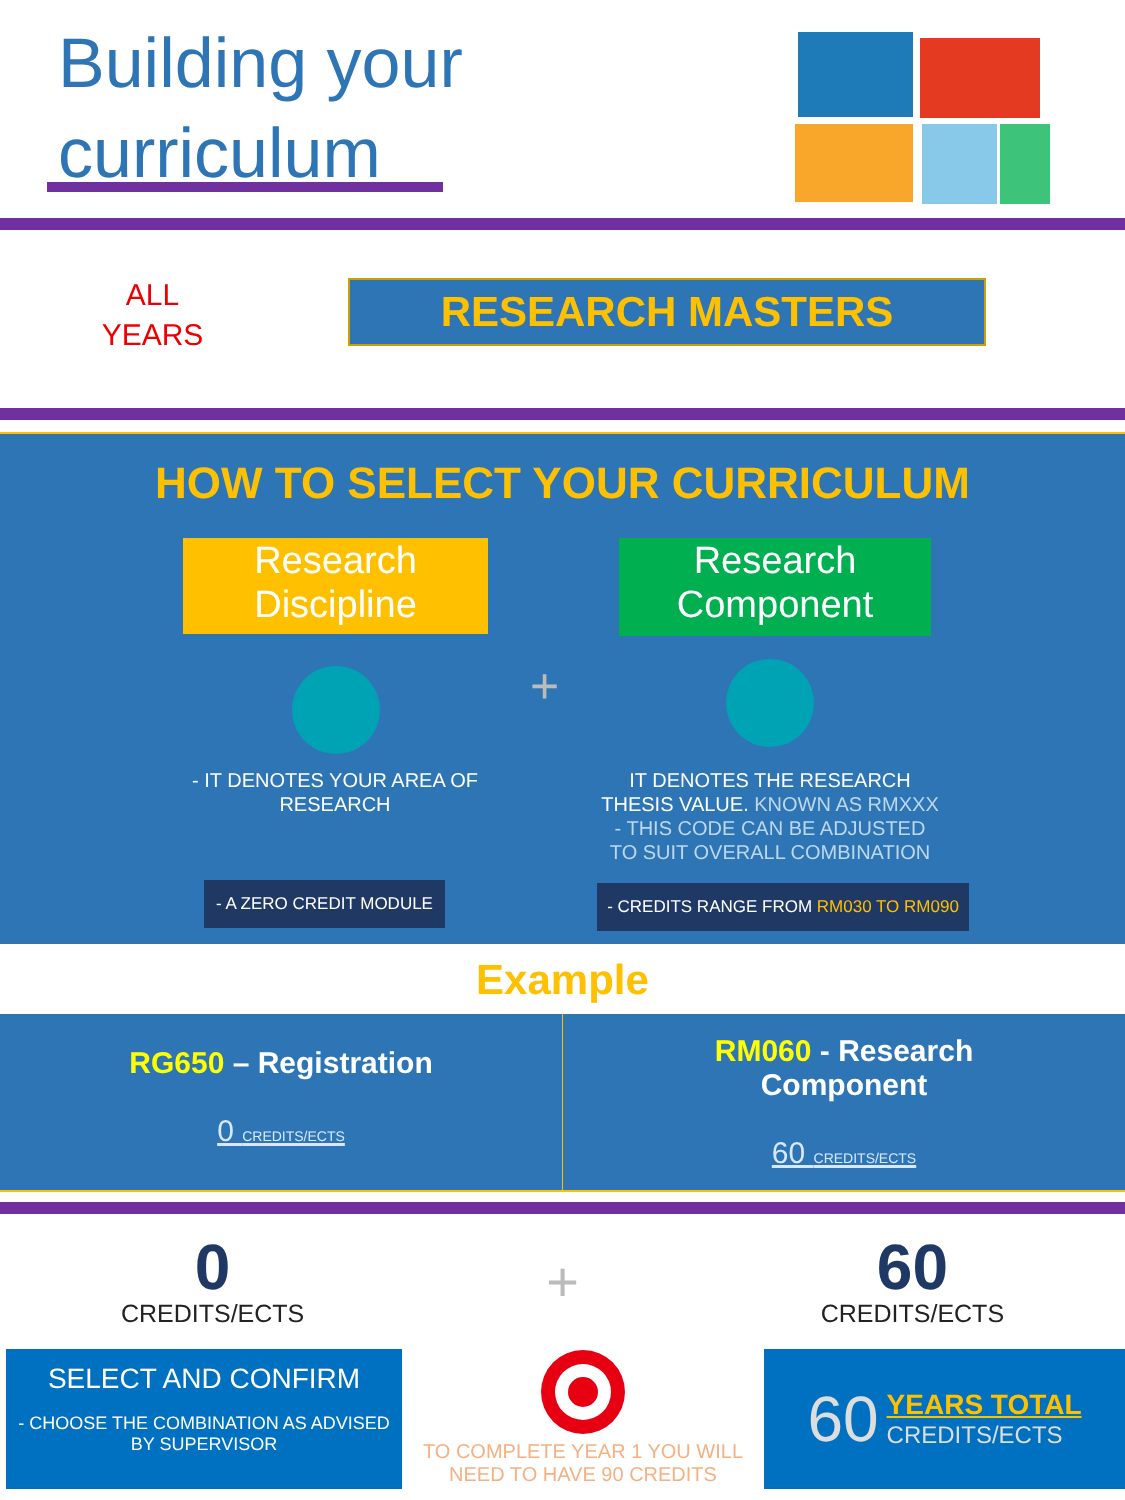Building your
curriculum
ALL
YEARS
RESEARCH MASTERS
HOW TO SELECT YOUR CURRICULUM
Research
Discipline
Research
Component
+
- IT DENOTES YOUR AREA OF RESEARCH
IT DENOTES THE RESEARCH THESIS VALUE. KNOWN AS RMXXX - THIS CODE CAN BE ADJUSTED TO SUIT OVERALL COMBINATION
- A ZERO CREDIT MODULE - CREDITS RANGE FROM RM030 TO RM090
Example
RG650 – Registration
0 CREDITS/ECTS
RM060 - Research
Component
60 CREDITS/ECTS
0
CREDITS/ECTS
+
60
CREDITS/ECTS
SELECT AND CONFIRM
- CHOOSE THE COMBINATION AS ADVISED BY SUPERVISOR
TO COMPLETE YEAR 1 YOU WILL NEED TO HAVE 90 CREDITS
60 YEARS TOTAL
CREDITS/ECTS